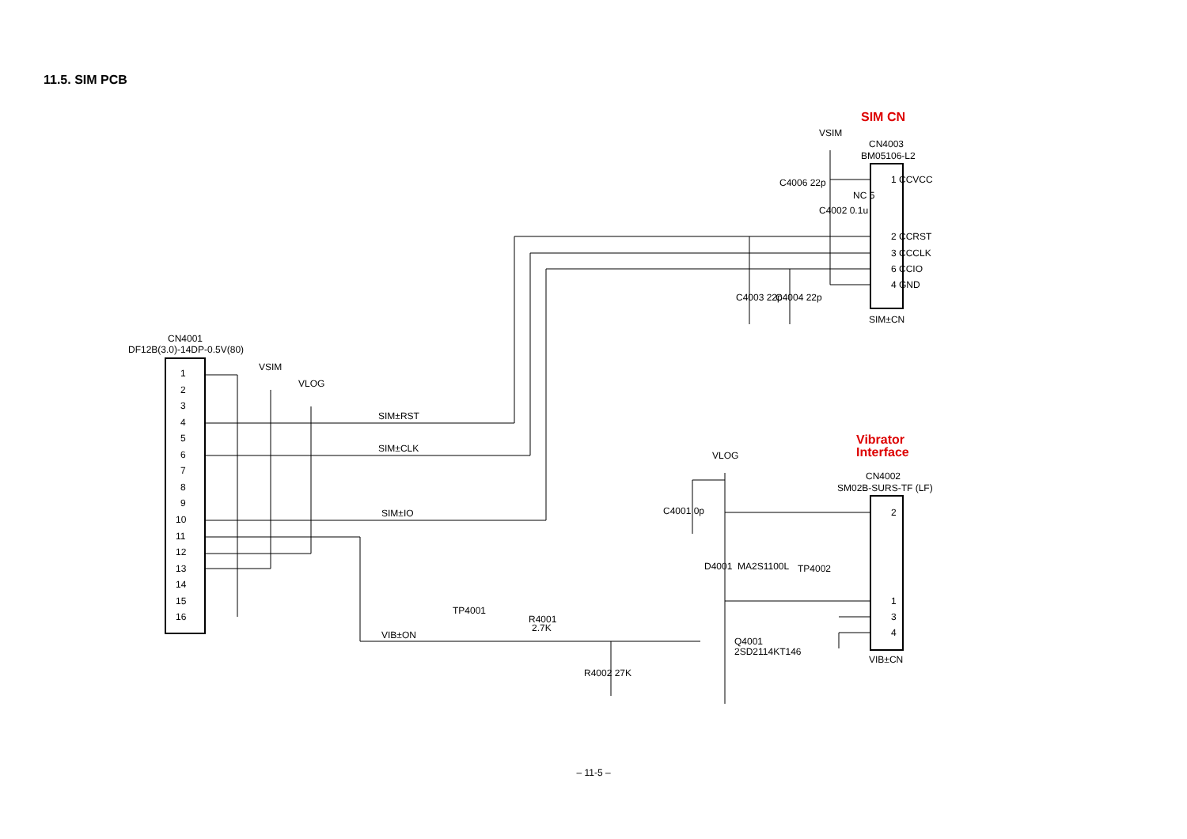11.5. SIM PCB
SIM CN
VSIM
CN4003
BM05106-L2
1 CCVCC
NC 5
2 CCRST
3 CCCLK
6 CCIO
4 GND
SIM±CN
C4006 22p
C4002 0.1u
C4003 22p
C4004 22p
CN4001
DF12B(3.0)-14DP-0.5V(80)
1
2
3
4
5
6
7
8
9
10
11
12
13
14
15
16
VSIM
VLOG
SIM±RST
SIM±CLK
SIM±IO
VIB±ON
Vibrator
Interface
CN4002
SM02B-SURS-TF (LF)
2
1
3
4
VIB±CN
VLOG
C4001 0p
D4001
MA2S1100L
TP4002
TP4001
R4001
2.7K
R4002 27K
Q4001
2SD2114KT146
– 11-5 –